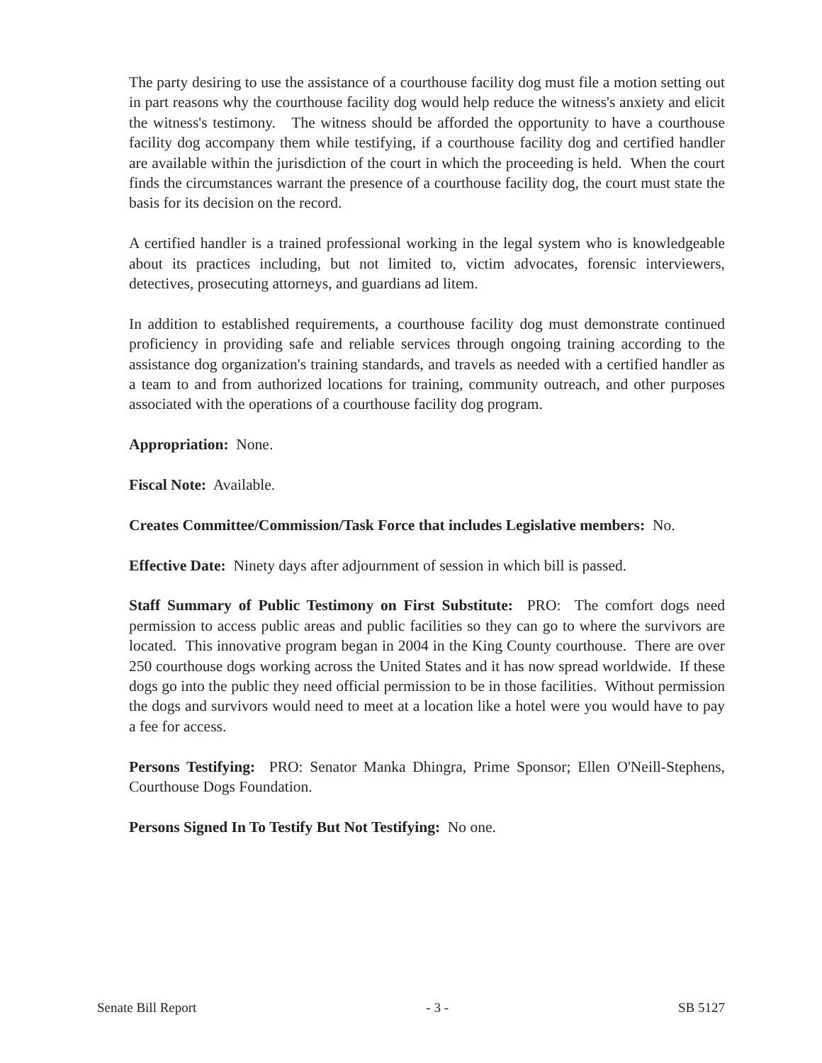The party desiring to use the assistance of a courthouse facility dog must file a motion setting out in part reasons why the courthouse facility dog would help reduce the witness's anxiety and elicit the witness's testimony. The witness should be afforded the opportunity to have a courthouse facility dog accompany them while testifying, if a courthouse facility dog and certified handler are available within the jurisdiction of the court in which the proceeding is held. When the court finds the circumstances warrant the presence of a courthouse facility dog, the court must state the basis for its decision on the record.
A certified handler is a trained professional working in the legal system who is knowledgeable about its practices including, but not limited to, victim advocates, forensic interviewers, detectives, prosecuting attorneys, and guardians ad litem.
In addition to established requirements, a courthouse facility dog must demonstrate continued proficiency in providing safe and reliable services through ongoing training according to the assistance dog organization's training standards, and travels as needed with a certified handler as a team to and from authorized locations for training, community outreach, and other purposes associated with the operations of a courthouse facility dog program.
Appropriation: None.
Fiscal Note: Available.
Creates Committee/Commission/Task Force that includes Legislative members: No.
Effective Date: Ninety days after adjournment of session in which bill is passed.
Staff Summary of Public Testimony on First Substitute: PRO: The comfort dogs need permission to access public areas and public facilities so they can go to where the survivors are located. This innovative program began in 2004 in the King County courthouse. There are over 250 courthouse dogs working across the United States and it has now spread worldwide. If these dogs go into the public they need official permission to be in those facilities. Without permission the dogs and survivors would need to meet at a location like a hotel were you would have to pay a fee for access.
Persons Testifying: PRO: Senator Manka Dhingra, Prime Sponsor; Ellen O'Neill-Stephens, Courthouse Dogs Foundation.
Persons Signed In To Testify But Not Testifying: No one.
Senate Bill Report - 3 - SB 5127